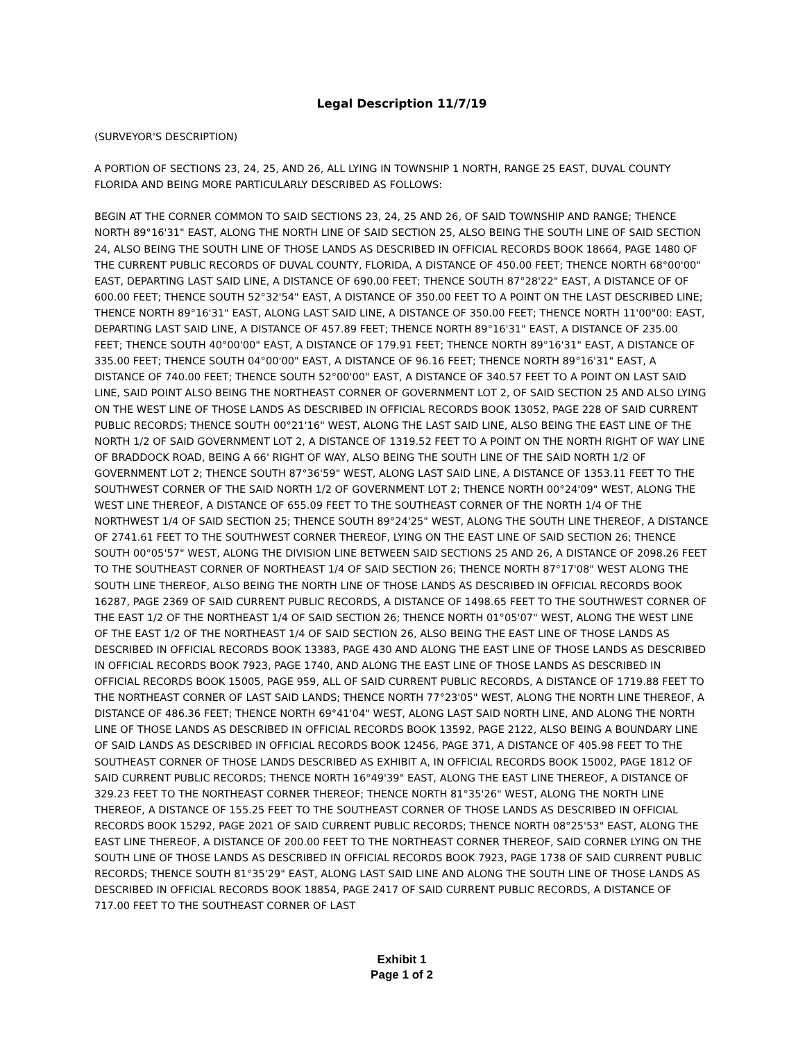Legal Description 11/7/19
(SURVEYOR'S DESCRIPTION)
A PORTION OF SECTIONS 23, 24, 25, AND 26, ALL LYING IN TOWNSHIP 1 NORTH, RANGE 25 EAST, DUVAL COUNTY FLORIDA AND BEING MORE PARTICULARLY DESCRIBED AS FOLLOWS:
BEGIN AT THE CORNER COMMON TO SAID SECTIONS 23, 24, 25 AND 26, OF SAID TOWNSHIP AND RANGE; THENCE NORTH 89°16'31" EAST, ALONG THE NORTH LINE OF SAID SECTION 25, ALSO BEING THE SOUTH LINE OF SAID SECTION 24, ALSO BEING THE SOUTH LINE OF THOSE LANDS AS DESCRIBED IN OFFICIAL RECORDS BOOK 18664, PAGE 1480 OF THE CURRENT PUBLIC RECORDS OF DUVAL COUNTY, FLORIDA, A DISTANCE OF 450.00 FEET; THENCE NORTH 68°00'00" EAST, DEPARTING LAST SAID LINE, A DISTANCE OF 690.00 FEET; THENCE SOUTH 87°28'22" EAST, A DISTANCE OF OF 600.00 FEET; THENCE SOUTH 52°32'54" EAST, A DISTANCE OF 350.00 FEET TO A POINT ON THE LAST DESCRIBED LINE; THENCE NORTH 89°16'31" EAST, ALONG LAST SAID LINE, A DISTANCE OF 350.00 FEET; THENCE NORTH 11'00"00: EAST, DEPARTING LAST SAID LINE, A DISTANCE OF 457.89 FEET; THENCE NORTH 89°16'31" EAST, A DISTANCE OF 235.00 FEET; THENCE SOUTH 40°00'00" EAST, A DISTANCE OF 179.91 FEET; THENCE NORTH 89°16'31" EAST, A DISTANCE OF 335.00 FEET; THENCE SOUTH 04°00'00" EAST, A DISTANCE OF 96.16 FEET; THENCE NORTH 89°16'31" EAST, A DISTANCE OF 740.00 FEET; THENCE SOUTH 52°00'00" EAST, A DISTANCE OF 340.57 FEET TO A POINT ON LAST SAID LINE, SAID POINT ALSO BEING THE NORTHEAST CORNER OF GOVERNMENT LOT 2, OF SAID SECTION 25 AND ALSO LYING ON THE WEST LINE OF THOSE LANDS AS DESCRIBED IN OFFICIAL RECORDS BOOK 13052, PAGE 228 OF SAID CURRENT PUBLIC RECORDS; THENCE SOUTH 00°21'16" WEST, ALONG THE LAST SAID LINE, ALSO BEING THE EAST LINE OF THE NORTH 1/2 OF SAID GOVERNMENT LOT 2, A DISTANCE OF 1319.52 FEET TO A POINT ON THE NORTH RIGHT OF WAY LINE OF BRADDOCK ROAD, BEING A 66' RIGHT OF WAY, ALSO BEING THE SOUTH LINE OF THE SAID NORTH 1/2 OF GOVERNMENT LOT 2; THENCE SOUTH 87°36'59" WEST, ALONG LAST SAID LINE, A DISTANCE OF 1353.11 FEET TO THE SOUTHWEST CORNER OF THE SAID NORTH 1/2 OF GOVERNMENT LOT 2; THENCE NORTH 00°24'09" WEST, ALONG THE WEST LINE THEREOF, A DISTANCE OF 655.09 FEET TO THE SOUTHEAST CORNER OF THE NORTH 1/4 OF THE NORTHWEST 1/4 OF SAID SECTION 25; THENCE SOUTH 89°24'25" WEST, ALONG THE SOUTH LINE THEREOF, A DISTANCE OF 2741.61 FEET TO THE SOUTHWEST CORNER THEREOF, LYING ON THE EAST LINE OF SAID SECTION 26; THENCE SOUTH 00°05'57" WEST, ALONG THE DIVISION LINE BETWEEN SAID SECTIONS 25 AND 26, A DISTANCE OF 2098.26 FEET TO THE SOUTHEAST CORNER OF NORTHEAST 1/4 OF SAID SECTION 26; THENCE NORTH 87°17'08" WEST ALONG THE SOUTH LINE THEREOF, ALSO BEING THE NORTH LINE OF THOSE LANDS AS DESCRIBED IN OFFICIAL RECORDS BOOK 16287, PAGE 2369 OF SAID CURRENT PUBLIC RECORDS, A DISTANCE OF 1498.65 FEET TO THE SOUTHWEST CORNER OF THE EAST 1/2 OF THE NORTHEAST 1/4 OF SAID SECTION 26; THENCE NORTH 01°05'07" WEST, ALONG THE WEST LINE OF THE EAST 1/2 OF THE NORTHEAST 1/4 OF SAID SECTION 26, ALSO BEING THE EAST LINE OF THOSE LANDS AS DESCRIBED IN OFFICIAL RECORDS BOOK 13383, PAGE 430 AND ALONG THE EAST LINE OF THOSE LANDS AS DESCRIBED IN OFFICIAL RECORDS BOOK 7923, PAGE 1740, AND ALONG THE EAST LINE OF THOSE LANDS AS DESCRIBED IN OFFICIAL RECORDS BOOK 15005, PAGE 959, ALL OF SAID CURRENT PUBLIC RECORDS, A DISTANCE OF 1719.88 FEET TO THE NORTHEAST CORNER OF LAST SAID LANDS; THENCE NORTH 77°23'05" WEST, ALONG THE NORTH LINE THEREOF, A DISTANCE OF 486.36 FEET; THENCE NORTH 69°41'04" WEST, ALONG LAST SAID NORTH LINE, AND ALONG THE NORTH LINE OF THOSE LANDS AS DESCRIBED IN OFFICIAL RECORDS BOOK 13592, PAGE 2122, ALSO BEING A BOUNDARY LINE OF SAID LANDS AS DESCRIBED IN OFFICIAL RECORDS BOOK 12456, PAGE 371, A DISTANCE OF 405.98 FEET TO THE SOUTHEAST CORNER OF THOSE LANDS DESCRIBED AS EXHIBIT A, IN OFFICIAL RECORDS BOOK 15002, PAGE 1812 OF SAID CURRENT PUBLIC RECORDS; THENCE NORTH 16°49'39" EAST, ALONG THE EAST LINE THEREOF, A DISTANCE OF 329.23 FEET TO THE NORTHEAST CORNER THEREOF; THENCE NORTH 81°35'26" WEST, ALONG THE NORTH LINE THEREOF, A DISTANCE OF 155.25 FEET TO THE SOUTHEAST CORNER OF THOSE LANDS AS DESCRIBED IN OFFICIAL RECORDS BOOK 15292, PAGE 2021 OF SAID CURRENT PUBLIC RECORDS; THENCE NORTH 08°25'53" EAST, ALONG THE EAST LINE THEREOF, A DISTANCE OF 200.00 FEET TO THE NORTHEAST CORNER THEREOF, SAID CORNER LYING ON THE SOUTH LINE OF THOSE LANDS AS DESCRIBED IN OFFICIAL RECORDS BOOK 7923, PAGE 1738 OF SAID CURRENT PUBLIC RECORDS; THENCE SOUTH 81°35'29" EAST, ALONG LAST SAID LINE AND ALONG THE SOUTH LINE OF THOSE LANDS AS DESCRIBED IN OFFICIAL RECORDS BOOK 18854, PAGE 2417 OF SAID CURRENT PUBLIC RECORDS, A DISTANCE OF 717.00 FEET TO THE SOUTHEAST CORNER OF LAST
Exhibit 1
Page 1 of 2